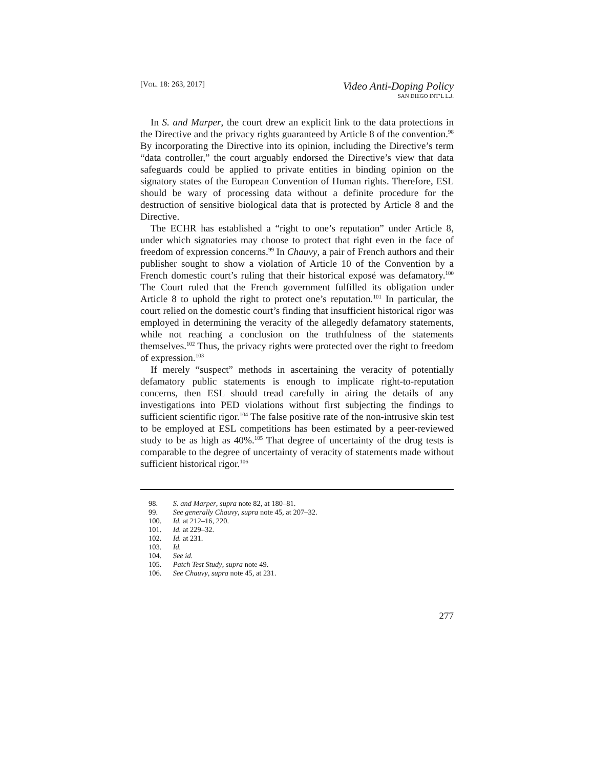[VOL. 18: 263, 2017]
Video Anti-Doping Policy
SAN DIEGO INT’L L.J.
In S. and Marper, the court drew an explicit link to the data protections in the Directive and the privacy rights guaranteed by Article 8 of the convention.<sup>98</sup> By incorporating the Directive into its opinion, including the Directive’s term “data controller,” the court arguably endorsed the Directive’s view that data safeguards could be applied to private entities in binding opinion on the signatory states of the European Convention of Human rights. Therefore, ESL should be wary of processing data without a definite procedure for the destruction of sensitive biological data that is protected by Article 8 and the Directive.
The ECHR has established a “right to one’s reputation” under Article 8, under which signatories may choose to protect that right even in the face of freedom of expression concerns.<sup>99</sup> In Chauvy, a pair of French authors and their publisher sought to show a violation of Article 10 of the Convention by a French domestic court’s ruling that their historical exposé was defamatory.<sup>100</sup> The Court ruled that the French government fulfilled its obligation under Article 8 to uphold the right to protect one’s reputation.<sup>101</sup> In particular, the court relied on the domestic court’s finding that insufficient historical rigor was employed in determining the veracity of the allegedly defamatory statements, while not reaching a conclusion on the truthfulness of the statements themselves.<sup>102</sup> Thus, the privacy rights were protected over the right to freedom of expression.<sup>103</sup>
If merely “suspect” methods in ascertaining the veracity of potentially defamatory public statements is enough to implicate right-to-reputation concerns, then ESL should tread carefully in airing the details of any investigations into PED violations without first subjecting the findings to sufficient scientific rigor.<sup>104</sup> The false positive rate of the non-intrusive skin test to be employed at ESL competitions has been estimated by a peer-reviewed study to be as high as 40%.<sup>105</sup> That degree of uncertainty of the drug tests is comparable to the degree of uncertainty of veracity of statements made without sufficient historical rigor.<sup>106</sup>
98. S. and Marper, supra note 82, at 180–81.
99. See generally Chauvy, supra note 45, at 207–32.
100. Id. at 212–16, 220.
101. Id. at 229–32.
102. Id. at 231.
103. Id.
104. See id.
105. Patch Test Study, supra note 49.
106. See Chauvy, supra note 45, at 231.
277